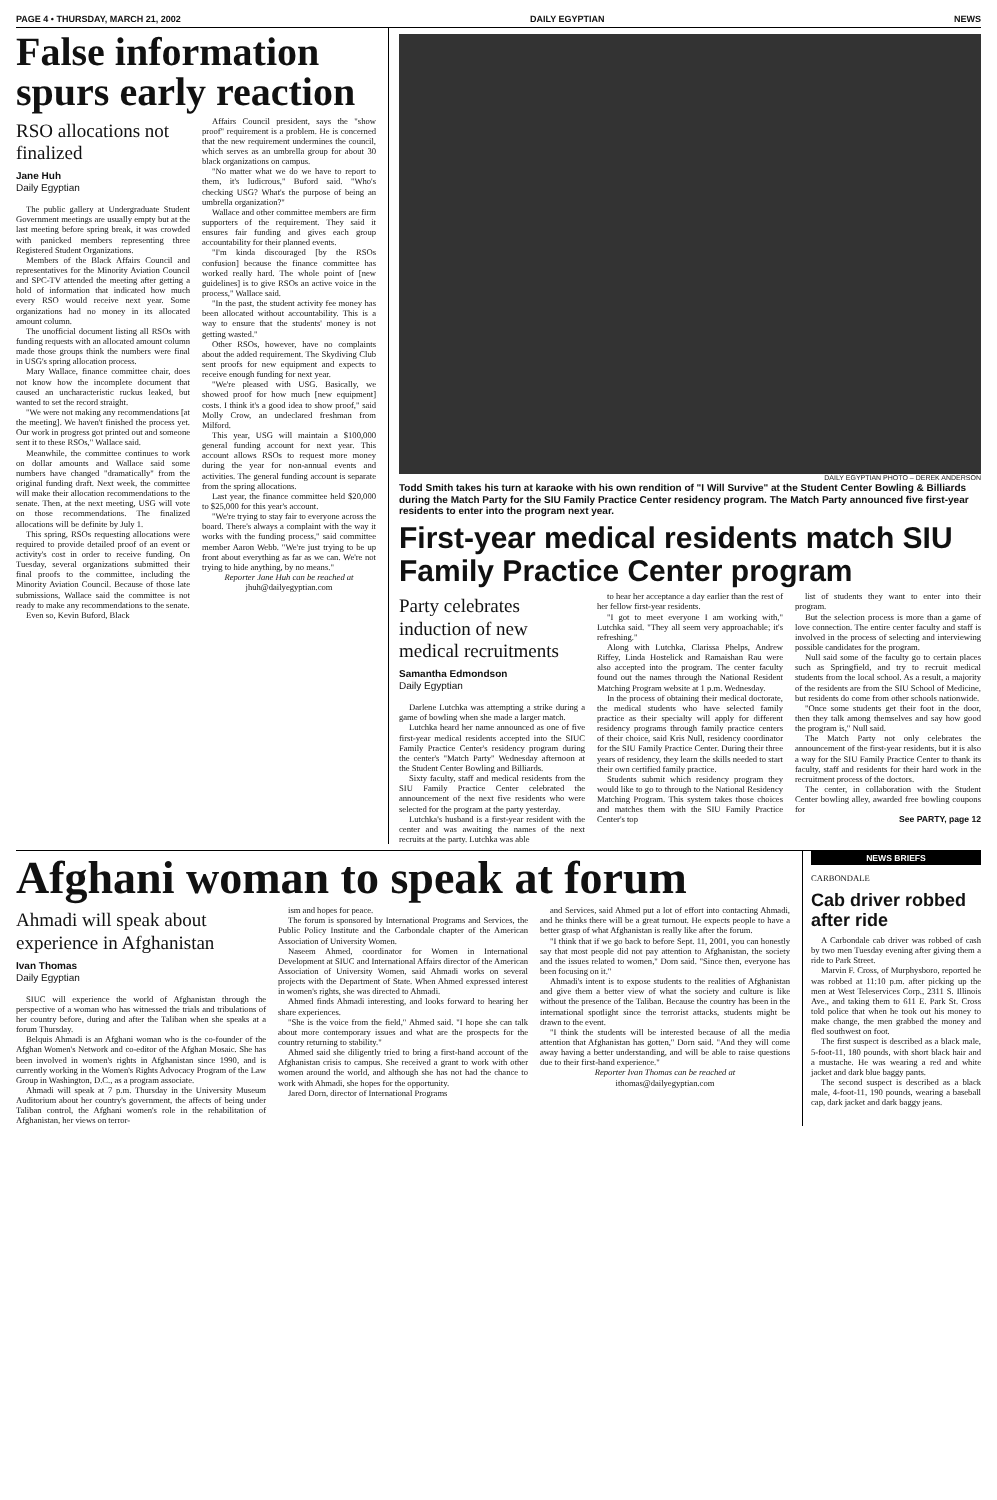PAGE 4 • THURSDAY, MARCH 21, 2002 DAILY EGYPTIAN NEWS
False information spurs early reaction
RSO allocations not finalized
Jane Huh
Daily Egyptian
The public gallery at Undergraduate Student Government meetings are usually empty but at the last meeting before spring break, it was crowded with panicked members representing three Registered Student Organizations.
Members of the Black Affairs Council and representatives for the Minority Aviation Council and SPC-TV attended the meeting after getting a hold of information that indicated how much every RSO would receive next year. Some organizations had no money in its allocated amount column.
The unofficial document listing all RSOs with funding requests with an allocated amount column made those groups think the numbers were final in USG's spring allocation process.
Mary Wallace, finance committee chair, does not know how the incomplete document that caused an uncharacteristic ruckus leaked, but wanted to set the record straight.
"We were not making any recommendations [at the meeting]. We haven't finished the process yet. Our work in progress got printed out and someone sent it to these RSOs," Wallace said.
Meanwhile, the committee continues to work on dollar amounts and Wallace said some numbers have changed "dramatically" from the original funding draft. Next week, the committee will make their allocation recommendations to the senate. Then, at the next meeting, USG will vote on those recommendations. The finalized allocations will be definite by July 1.
This spring, RSOs requesting allocations were required to provide detailed proof of an event or activity's cost in order to receive funding. On Tuesday, several organizations submitted their final proofs to the committee, including the Minority Aviation Council. Because of those late submissions, Wallace said the committee is not ready to make any recommendations to the senate.
Even so, Kevin Buford, Black
Affairs Council president, says the "show proof" requirement is a problem. He is concerned that the new requirement undermines the council, which serves as an umbrella group for about 30 black organizations on campus.
"No matter what we do we have to report to them, it's ludicrous," Buford said. "Who's checking USG? What's the purpose of being an umbrella organization?"
Wallace and other committee members are firm supporters of the requirement. They said it ensures fair funding and gives each group accountability for their planned events.
"I'm kinda discouraged [by the RSOs confusion] because the finance committee has worked really hard. The whole point of [new guidelines] is to give RSOs an active voice in the process," Wallace said.
"In the past, the student activity fee money has been allocated without accountability. This is a way to ensure that the students' money is not getting wasted."
Other RSOs, however, have no complaints about the added requirement. The Skydiving Club sent proofs for new equipment and expects to receive enough funding for next year.
"We're pleased with USG. Basically, we showed proof for how much [new equipment] costs. I think it's a good idea to show proof," said Molly Crow, an undeclared freshman from Milford.
This year, USG will maintain a $100,000 general funding account for next year. This account allows RSOs to request more money during the year for non-annual events and activities. The general funding account is separate from the spring allocations.
Last year, the finance committee held $20,000 to $25,000 for this year's account.
"We're trying to stay fair to everyone across the board. There's always a complaint with the way it works with the funding process," said committee member Aaron Webb. "We're just trying to be up front about everything as far as we can. We're not trying to hide anything, by no means."
Reporter Jane Huh can be reached at
jhuh@dailyegyptian.com
DAILY EGYPTIAN PHOTO – DEREK ANDERSON
Todd Smith takes his turn at karaoke with his own rendition of "I Will Survive" at the Student Center Bowling & Billiards during the Match Party for the SIU Family Practice Center residency program. The Match Party announced five first-year residents to enter into the program next year.
First-year medical residents match SIU Family Practice Center program
Party celebrates induction of new medical recruitments
Samantha Edmondson
Daily Egyptian
Darlene Lutchka was attempting a strike during a game of bowling when she made a larger match.
Lutchka heard her name announced as one of five first-year medical residents accepted into the SIUC Family Practice Center's residency program during the center's "Match Party" Wednesday afternoon at the Student Center Bowling and Billiards.
Sixty faculty, staff and medical residents from the SIU Family Practice Center celebrated the announcement of the next five residents who were selected for the program at the party yesterday.
Lutchka's husband is a first-year resident with the center and was awaiting the names of the next recruits at the party. Lutchka was able
to hear her acceptance a day earlier than the rest of her fellow first-year residents.
"I got to meet everyone I am working with," Lutchka said. "They all seem very approachable; it's refreshing."
Along with Lutchka, Clarissa Phelps, Andrew Riffey, Linda Hostelick and Ramaishan Rau were also accepted into the program. The center faculty found out the names through the National Resident Matching Program website at 1 p.m. Wednesday.
In the process of obtaining their medical doctorate, the medical students who have selected family practice as their specialty will apply for different residency programs through family practice centers of their choice, said Kris Null, residency coordinator for the SIU Family Practice Center. During their three years of residency, they learn the skills needed to start their own certified family practice.
Students submit which residency program they would like to go to through to the National Residency Matching Program. This system takes those choices and matches them with the SIU Family Practice Center's top
list of students they want to enter into their program.
But the selection process is more than a game of love connection. The entire center faculty and staff is involved in the process of selecting and interviewing possible candidates for the program.
Null said some of the faculty go to certain places such as Springfield, and try to recruit medical students from the local school. As a result, a majority of the residents are from the SIU School of Medicine, but residents do come from other schools nationwide.
"Once some students get their foot in the door, then they talk among themselves and say how good the program is," Null said.
The Match Party not only celebrates the announcement of the first-year residents, but it is also a way for the SIU Family Practice Center to thank its faculty, staff and residents for their hard work in the recruitment process of the doctors.
The center, in collaboration with the Student Center bowling alley, awarded free bowling coupons for
See PARTY, page 12
Afghani woman to speak at forum
Ahmadi will speak about experience in Afghanistan
Ivan Thomas
Daily Egyptian
SIUC will experience the world of Afghanistan through the perspective of a woman who has witnessed the trials and tribulations of her country before, during and after the Taliban when she speaks at a forum Thursday.
Belquis Ahmadi is an Afghani woman who is the co-founder of the Afghan Women's Network and co-editor of the Afghan Mosaic. She has been involved in women's rights in Afghanistan since 1990, and is currently working in the Women's Rights Advocacy Program of the Law Group in Washington, D.C., as a program associate.
Ahmadi will speak at 7 p.m. Thursday in the University Museum Auditorium about her country's government, the affects of being under Taliban control, the Afghani women's role in the rehabilitation of Afghanistan, her views on terror-
ism and hopes for peace.
The forum is sponsored by International Programs and Services, the Public Policy Institute and the Carbondale chapter of the American Association of University Women.
Naseem Ahmed, coordinator for Women in International Development at SIUC and International Affairs director of the American Association of University Women, said Ahmadi works on several projects with the Department of State. When Ahmed expressed interest in women's rights, she was directed to Ahmadi.
Ahmed finds Ahmadi interesting, and looks forward to hearing her share experiences.
"She is the voice from the field," Ahmed said. "I hope she can talk about more contemporary issues and what are the prospects for the country returning to stability."
Ahmed said she diligently tried to bring a first-hand account of the Afghanistan crisis to campus. She received a grant to work with other women around the world, and although she has not had the chance to work with Ahmadi, she hopes for the opportunity.
Jared Dorn, director of International Programs
and Services, said Ahmed put a lot of effort into contacting Ahmadi, and he thinks there will be a great turnout. He expects people to have a better grasp of what Afghanistan is really like after the forum.
"I think that if we go back to before Sept. 11, 2001, you can honestly say that most people did not pay attention to Afghanistan, the society and the issues related to women," Dorn said. "Since then, everyone has been focusing on it."
Ahmadi's intent is to expose students to the realities of Afghanistan and give them a better view of what the society and culture is like without the presence of the Taliban. Because the country has been in the international spotlight since the terrorist attacks, students might be drawn to the event.
"I think the students will be interested because of all the media attention that Afghanistan has gotten," Dorn said. "And they will come away having a better understanding, and will be able to raise questions due to their first-hand experience."
Reporter Ivan Thomas can be reached at
ithomas@dailyegyptian.com
NEWS BRIEFS
CARBONDALE
Cab driver robbed after ride
A Carbondale cab driver was robbed of cash by two men Tuesday evening after giving them a ride to Park Street.
Marvin F. Cross, of Murphysboro, reported he was robbed at 11:10 p.m. after picking up the men at West Teleservices Corp., 2311 S. Illinois Ave., and taking them to 611 E. Park St. Cross told police that when he took out his money to make change, the men grabbed the money and fled southwest on foot.
The first suspect is described as a black male, 5-foot-11, 180 pounds, with short black hair and a mustache. He was wearing a red and white jacket and dark blue baggy pants.
The second suspect is described as a black male, 4-foot-11, 190 pounds, wearing a baseball cap, dark jacket and dark baggy jeans.